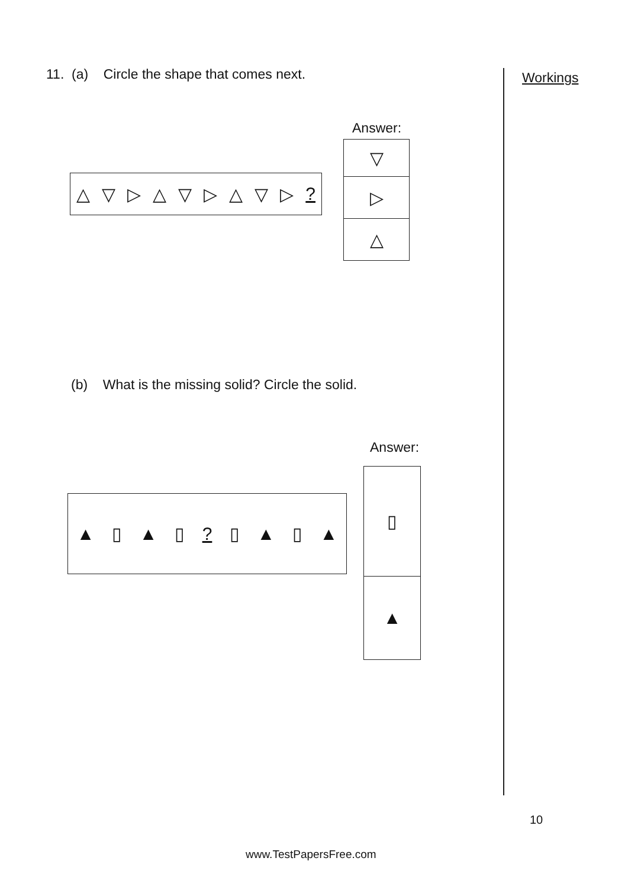11. (a) Circle the shape that comes next.
Workings
Answer:
△ ▽ ▷ △ ▽ ▷ △ ▽ ▷?
▽
▷
△
(b) What is the missing solid? Circle the solid.
Answer:
▲ ▯ ▲ ▯? ▯ ▲ ▯ ▲
▯
▲
10
www.TestPapersFree.com